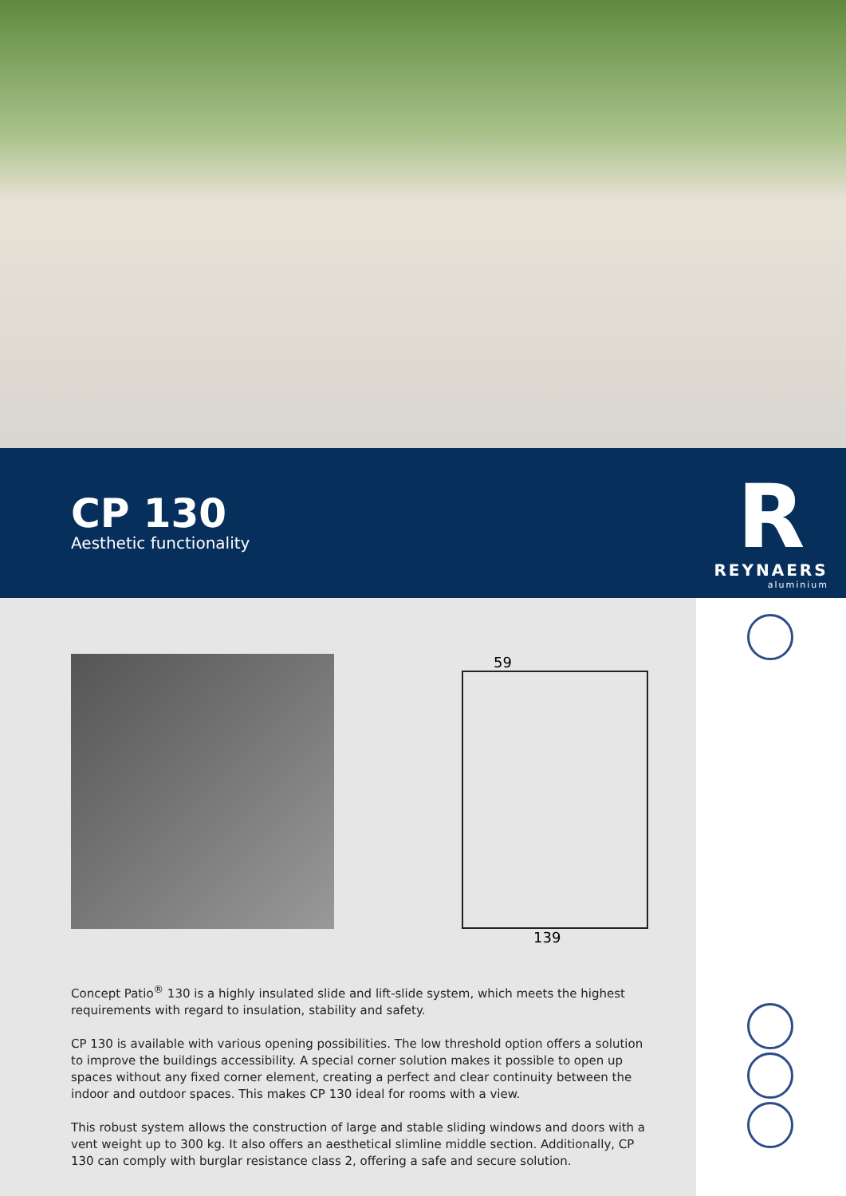CP 130
Aesthetic functionality
R
REYNAERS
aluminium
59
139
Concept Patio<sup>®</sup> 130 is a highly insulated slide and lift-slide system, which meets the highest requirements with regard to insulation, stability and safety.
CP 130 is available with various opening possibilities. The low threshold option offers a solution to improve the buildings accessibility. A special corner solution makes it possible to open up spaces without any fixed corner element, creating a perfect and clear continuity between the indoor and outdoor spaces. This makes CP 130 ideal for rooms with a view.
This robust system allows the construction of large and stable sliding windows and doors with a vent weight up to 300 kg. It also offers an aesthetical slimline middle section. Additionally, CP 130 can comply with burglar resistance class 2, offering a safe and secure solution.